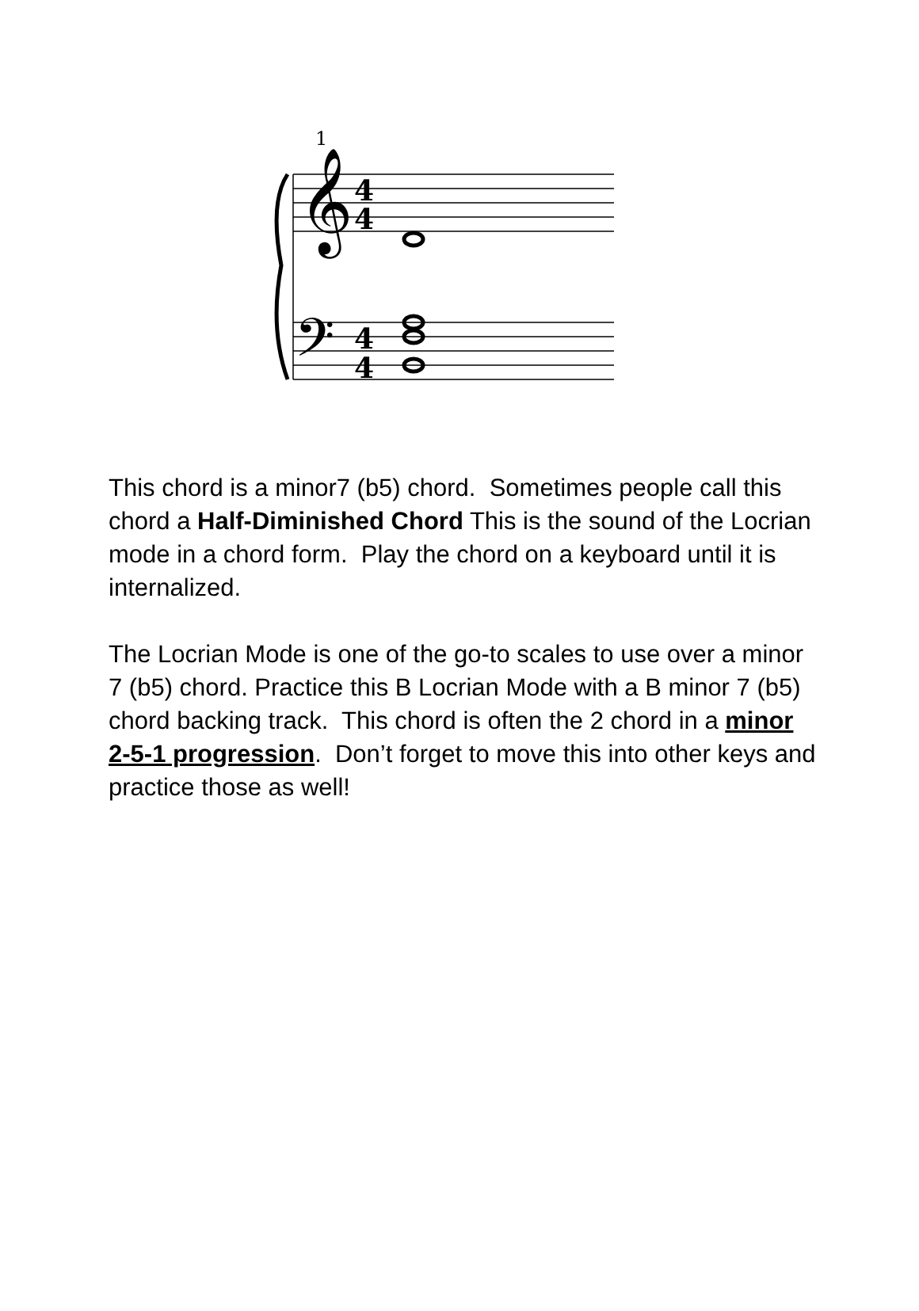1
𝄞
4
4
𝄢
4
4
This chord is a minor7 (b5) chord. Sometimes people call this chord a Half-Diminished Chord This is the sound of the Locrian mode in a chord form. Play the chord on a keyboard until it is internalized.
The Locrian Mode is one of the go-to scales to use over a minor 7 (b5) chord. Practice this B Locrian Mode with a B minor 7 (b5) chord backing track. This chord is often the 2 chord in a minor 2-5-1 progression. Don’t forget to move this into other keys and practice those as well!